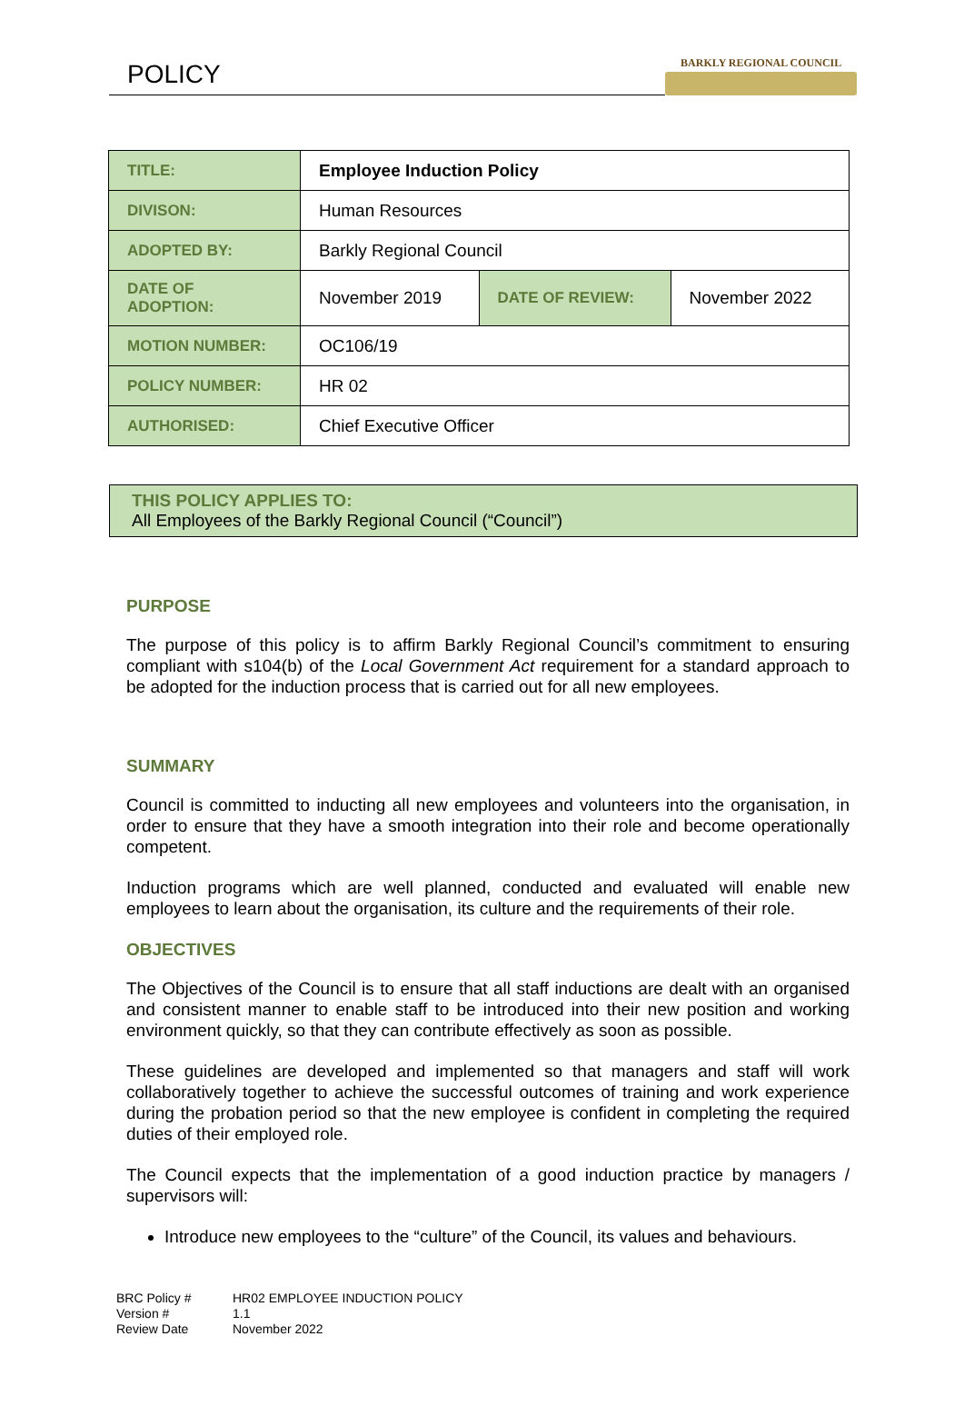POLICY
BARKLY REGIONAL COUNCIL
| TITLE: | Employee Induction Policy | | |
| DIVISON: | Human Resources | | |
| ADOPTED BY: | Barkly Regional Council | | |
| DATE OF ADOPTION: | November 2019 | DATE OF REVIEW: | November 2022 |
| MOTION NUMBER: | OC106/19 | | |
| POLICY NUMBER: | HR 02 | | |
| AUTHORISED: | Chief Executive Officer | | |
THIS POLICY APPLIES TO:
All Employees of the Barkly Regional Council (“Council”)
PURPOSE
The purpose of this policy is to affirm Barkly Regional Council’s commitment to ensuring compliant with s104(b) of the Local Government Act requirement for a standard approach to be adopted for the induction process that is carried out for all new employees.
SUMMARY
Council is committed to inducting all new employees and volunteers into the organisation, in order to ensure that they have a smooth integration into their role and become operationally competent.
Induction programs which are well planned, conducted and evaluated will enable new employees to learn about the organisation, its culture and the requirements of their role.
OBJECTIVES
The Objectives of the Council is to ensure that all staff inductions are dealt with an organised and consistent manner to enable staff to be introduced into their new position and working environment quickly, so that they can contribute effectively as soon as possible.
These guidelines are developed and implemented so that managers and staff will work collaboratively together to achieve the successful outcomes of training and work experience during the probation period so that the new employee is confident in completing the required duties of their employed role.
The Council expects that the implementation of a good induction practice by managers / supervisors will:
Introduce new employees to the “culture” of the Council, its values and behaviours.
BRC Policy # HR02 EMPLOYEE INDUCTION POLICY Version # 1.1 Review Date November 2022